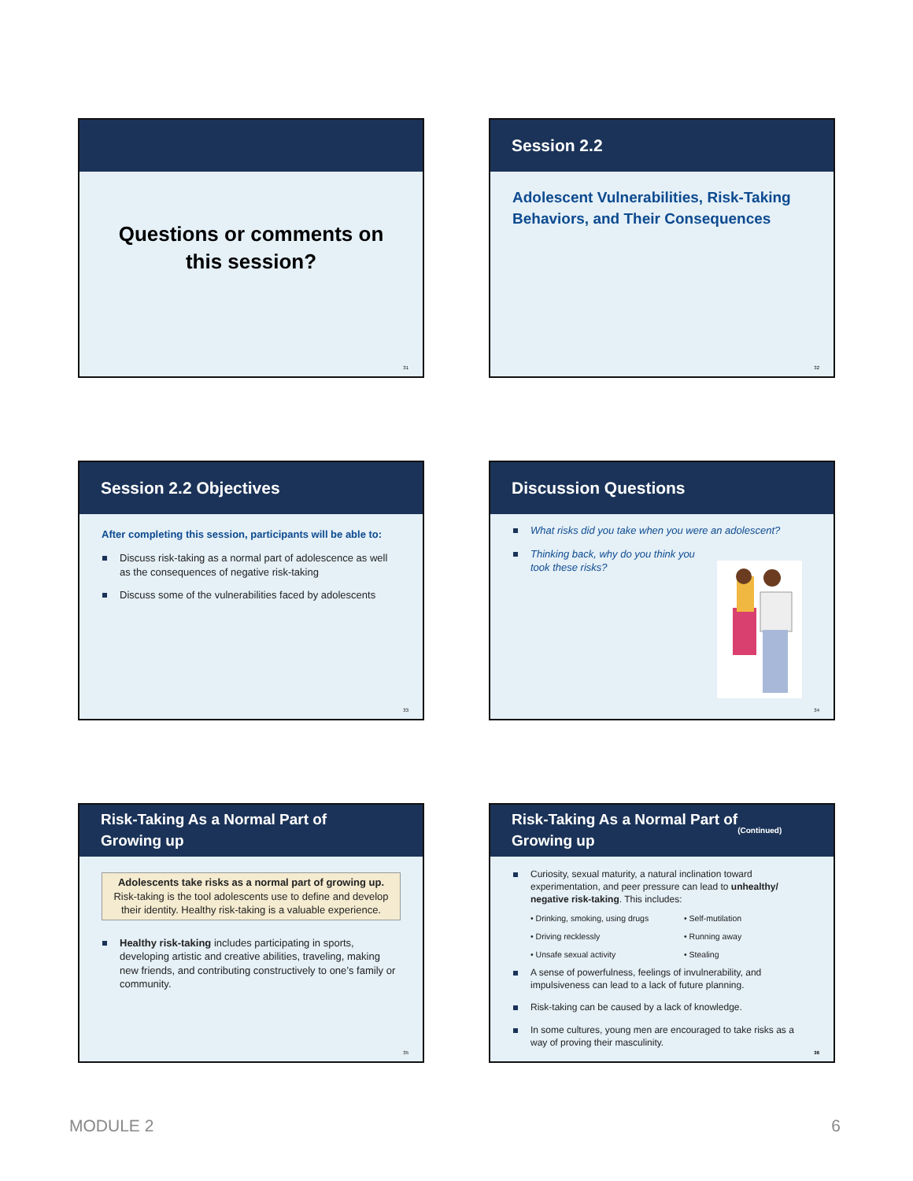Questions or comments on
this session?
31
Session 2.2
Adolescent Vulnerabilities, Risk-Taking Behaviors, and Their Consequences
32
Session 2.2 Objectives
After completing this session, participants will be able to:
Discuss risk-taking as a normal part of adolescence as well as the consequences of negative risk-taking
Discuss some of the vulnerabilities faced by adolescents
33
Discussion Questions
What risks did you take when you were an adolescent?
Thinking back, why do you think you took these risks?
34
Risk-Taking As a Normal Part of
Growing up
Adolescents take risks as a normal part of growing up. Risk-taking is the tool adolescents use to define and develop their identity. Healthy risk-taking is a valuable experience.
Healthy risk-taking includes participating in sports, developing artistic and creative abilities, traveling, making new friends, and contributing constructively to one’s family or community.
35
Risk-Taking As a Normal Part of
Growing up (Continued)
Curiosity, sexual maturity, a natural inclination toward experimentation, and peer pressure can lead to unhealthy/ negative risk-taking. This includes:
• Drinking, smoking, using drugs • Self-mutilation • Driving recklessly • Running away • Unsafe sexual activity • Stealing
A sense of powerfulness, feelings of invulnerability, and impulsiveness can lead to a lack of future planning.
Risk-taking can be caused by a lack of knowledge.
In some cultures, young men are encouraged to take risks as a way of proving their masculinity.
36
MODULE 2 6